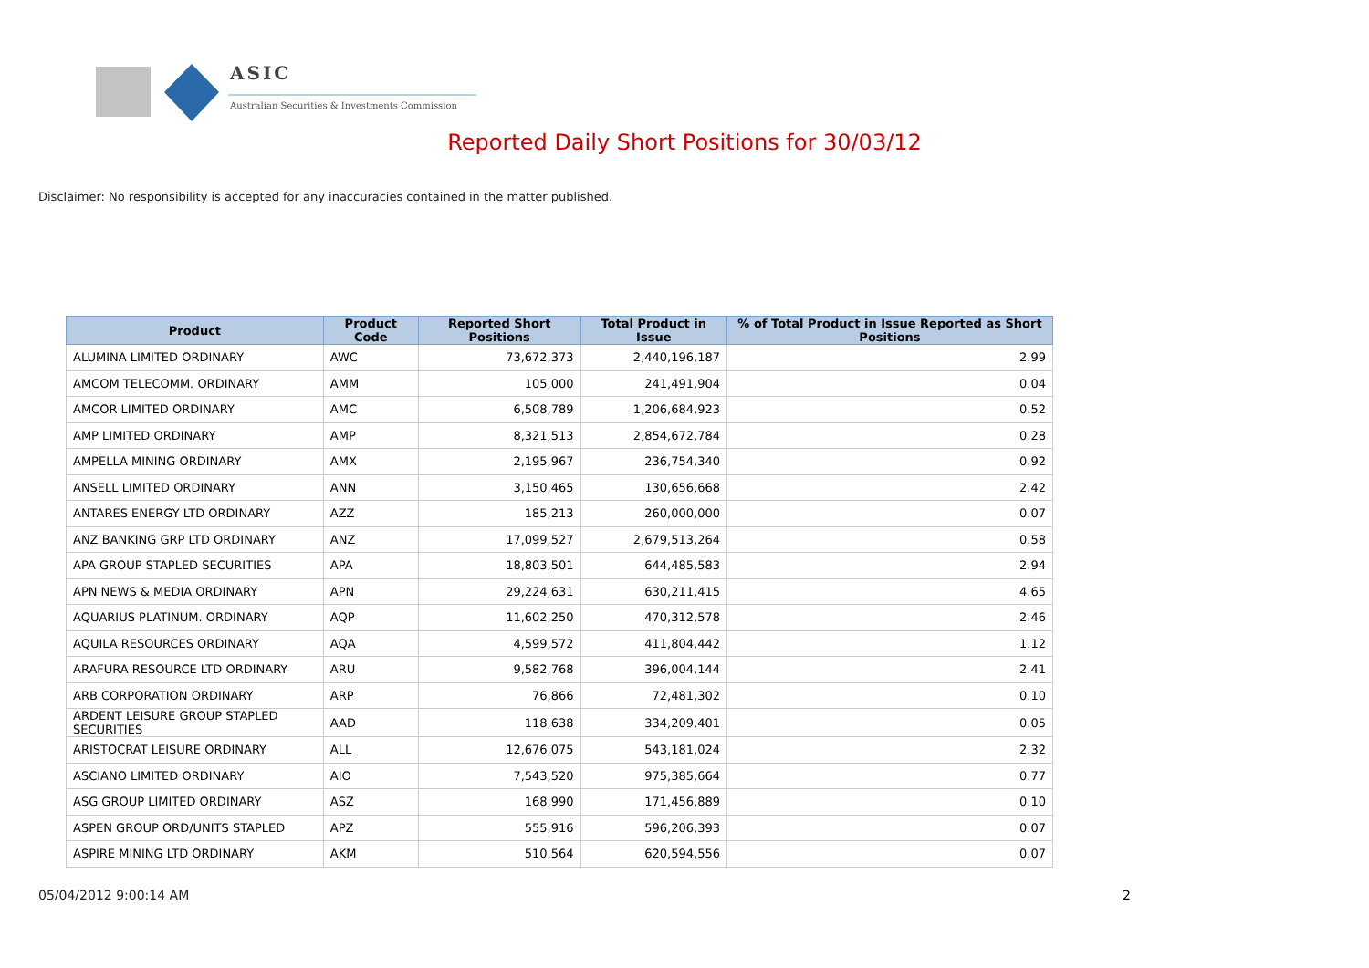ASIC
Australian Securities & Investments Commission
Reported Daily Short Positions for 30/03/12
Disclaimer: No responsibility is accepted for any inaccuracies contained in the matter published.
| Product | Product Code | Reported Short Positions | Total Product in Issue | % of Total Product in Issue Reported as Short Positions |
| --- | --- | --- | --- | --- |
| ALUMINA LIMITED ORDINARY | AWC | 73,672,373 | 2,440,196,187 | 2.99 |
| AMCOM TELECOMM. ORDINARY | AMM | 105,000 | 241,491,904 | 0.04 |
| AMCOR LIMITED ORDINARY | AMC | 6,508,789 | 1,206,684,923 | 0.52 |
| AMP LIMITED ORDINARY | AMP | 8,321,513 | 2,854,672,784 | 0.28 |
| AMPELLA MINING ORDINARY | AMX | 2,195,967 | 236,754,340 | 0.92 |
| ANSELL LIMITED ORDINARY | ANN | 3,150,465 | 130,656,668 | 2.42 |
| ANTARES ENERGY LTD ORDINARY | AZZ | 185,213 | 260,000,000 | 0.07 |
| ANZ BANKING GRP LTD ORDINARY | ANZ | 17,099,527 | 2,679,513,264 | 0.58 |
| APA GROUP STAPLED SECURITIES | APA | 18,803,501 | 644,485,583 | 2.94 |
| APN NEWS & MEDIA ORDINARY | APN | 29,224,631 | 630,211,415 | 4.65 |
| AQUARIUS PLATINUM. ORDINARY | AQP | 11,602,250 | 470,312,578 | 2.46 |
| AQUILA RESOURCES ORDINARY | AQA | 4,599,572 | 411,804,442 | 1.12 |
| ARAFURA RESOURCE LTD ORDINARY | ARU | 9,582,768 | 396,004,144 | 2.41 |
| ARB CORPORATION ORDINARY | ARP | 76,866 | 72,481,302 | 0.10 |
| ARDENT LEISURE GROUP STAPLED SECURITIES | AAD | 118,638 | 334,209,401 | 0.05 |
| ARISTOCRAT LEISURE ORDINARY | ALL | 12,676,075 | 543,181,024 | 2.32 |
| ASCIANO LIMITED ORDINARY | AIO | 7,543,520 | 975,385,664 | 0.77 |
| ASG GROUP LIMITED ORDINARY | ASZ | 168,990 | 171,456,889 | 0.10 |
| ASPEN GROUP ORD/UNITS STAPLED | APZ | 555,916 | 596,206,393 | 0.07 |
| ASPIRE MINING LTD ORDINARY | AKM | 510,564 | 620,594,556 | 0.07 |
05/04/2012 9:00:14 AM 2